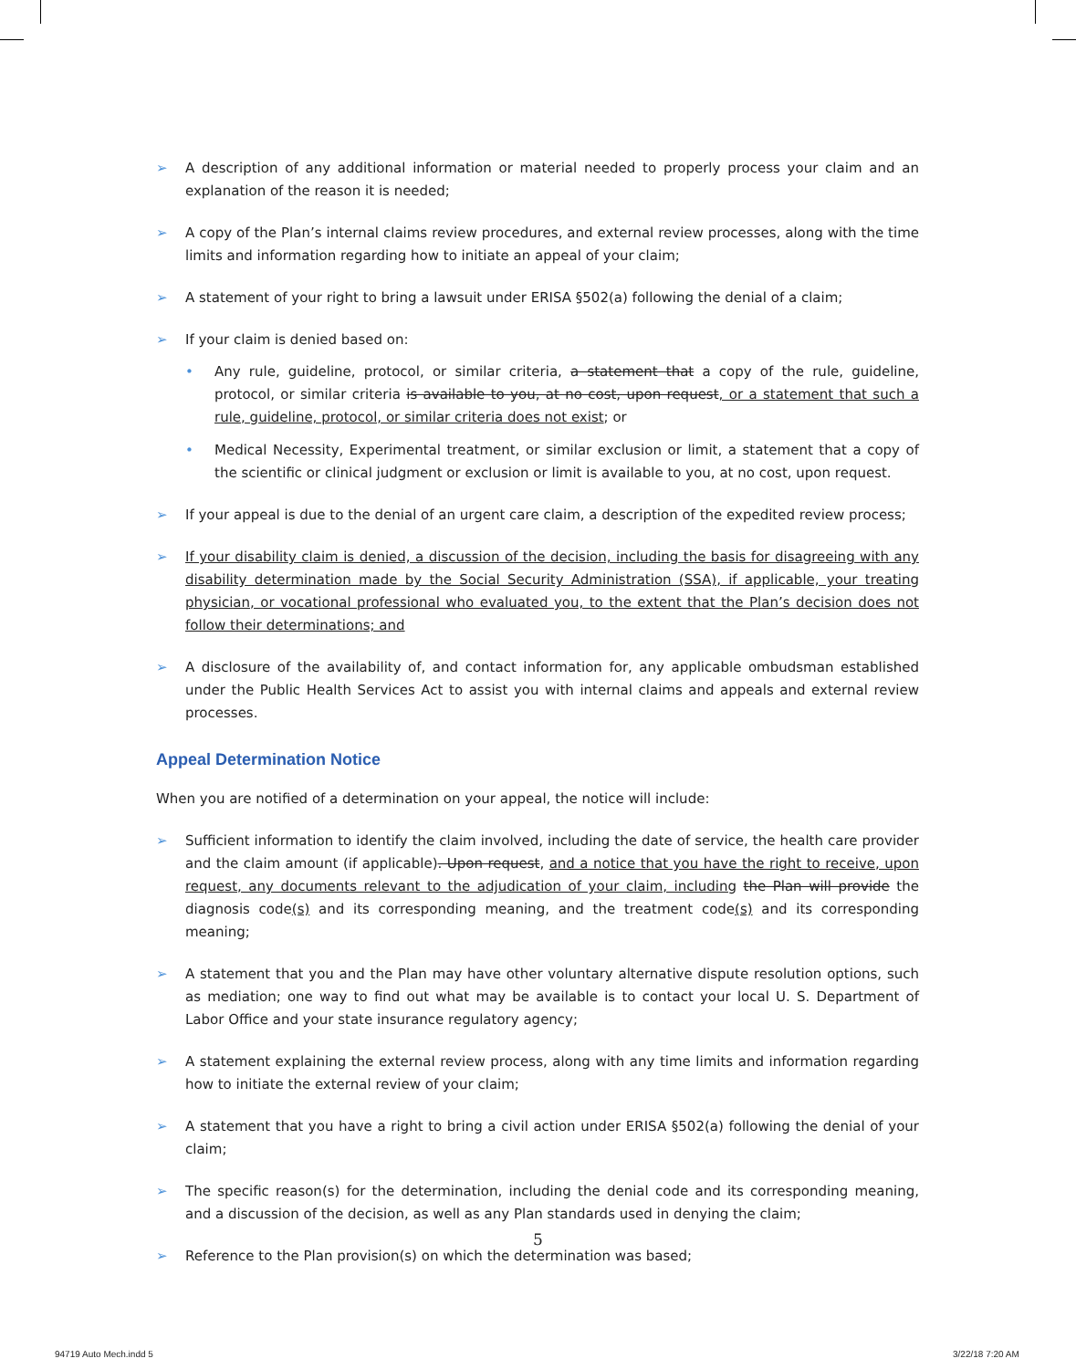➢ A description of any additional information or material needed to properly process your claim and an explanation of the reason it is needed;
➢ A copy of the Plan’s internal claims review procedures, and external review processes, along with the time limits and information regarding how to initiate an appeal of your claim;
➢ A statement of your right to bring a lawsuit under ERISA §502(a) following the denial of a claim;
➢ If your claim is denied based on:
• Any rule, guideline, protocol, or similar criteria, a statement that a copy of the rule, guideline, protocol, or similar criteria is available to you, at no cost, upon request, or a statement that such a rule, guideline, protocol, or similar criteria does not exist; or
• Medical Necessity, Experimental treatment, or similar exclusion or limit, a statement that a copy of the scientific or clinical judgment or exclusion or limit is available to you, at no cost, upon request.
➢ If your appeal is due to the denial of an urgent care claim, a description of the expedited review process;
➢ If your disability claim is denied, a discussion of the decision, including the basis for disagreeing with any disability determination made by the Social Security Administration (SSA), if applicable, your treating physician, or vocational professional who evaluated you, to the extent that the Plan’s decision does not follow their determinations; and
➢ A disclosure of the availability of, and contact information for, any applicable ombudsman established under the Public Health Services Act to assist you with internal claims and appeals and external review processes.
Appeal Determination Notice
When you are notified of a determination on your appeal, the notice will include:
➢ Sufficient information to identify the claim involved, including the date of service, the health care provider and the claim amount (if applicable). Upon request, and a notice that you have the right to receive, upon request, any documents relevant to the adjudication of your claim, including the Plan will provide the diagnosis code(s) and its corresponding meaning, and the treatment code(s) and its corresponding meaning;
➢ A statement that you and the Plan may have other voluntary alternative dispute resolution options, such as mediation; one way to find out what may be available is to contact your local U. S. Department of Labor Office and your state insurance regulatory agency;
➢ A statement explaining the external review process, along with any time limits and information regarding how to initiate the external review of your claim;
➢ A statement that you have a right to bring a civil action under ERISA §502(a) following the denial of your claim;
➢ The specific reason(s) for the determination, including the denial code and its corresponding meaning, and a discussion of the decision, as well as any Plan standards used in denying the claim;
➢ Reference to the Plan provision(s) on which the determination was based;
5
94719 Auto Mech.indd 5 3/22/18 7:20 AM